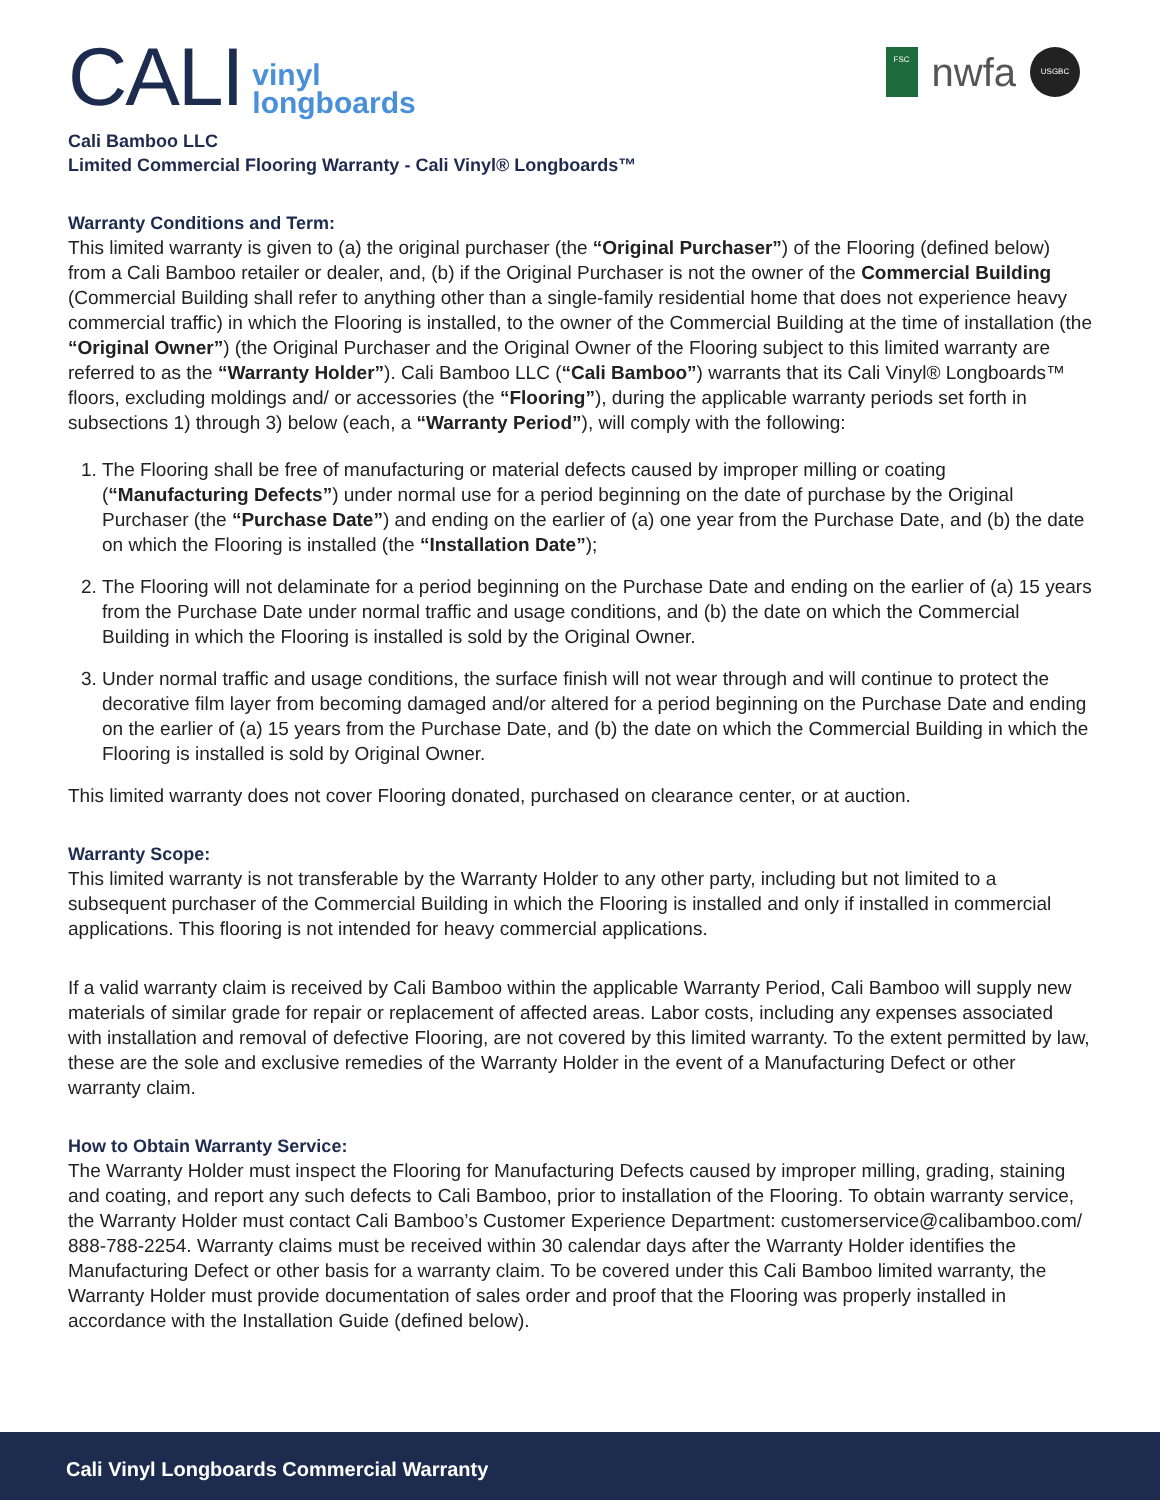CALI vinyl
longboards
FSC
nwfa
USGBC
Cali Bamboo LLC
Limited Commercial Flooring Warranty - Cali Vinyl® Longboards™
Warranty Conditions and Term:
This limited warranty is given to (a) the original purchaser (the “Original Purchaser”) of the Flooring (defined below) from a Cali Bamboo retailer or dealer, and, (b) if the Original Purchaser is not the owner of the Commercial Building (Commercial Building shall refer to anything other than a single-family residential home that does not experience heavy commercial traffic) in which the Flooring is installed, to the owner of the Commercial Building at the time of installation (the “Original Owner”) (the Original Purchaser and the Original Owner of the Flooring subject to this limited warranty are referred to as the “Warranty Holder”). Cali Bamboo LLC (“Cali Bamboo”) warrants that its Cali Vinyl® Longboards™ floors, excluding moldings and/ or accessories (the “Flooring”), during the applicable warranty periods set forth in subsections 1) through 3) below (each, a “Warranty Period”), will comply with the following:
1. The Flooring shall be free of manufacturing or material defects caused by improper milling or coating (“Manufacturing Defects”) under normal use for a period beginning on the date of purchase by the Original Purchaser (the “Purchase Date”) and ending on the earlier of (a) one year from the Purchase Date, and (b) the date on which the Flooring is installed (the “Installation Date”);
2. The Flooring will not delaminate for a period beginning on the Purchase Date and ending on the earlier of (a) 15 years from the Purchase Date under normal traffic and usage conditions, and (b) the date on which the Commercial Building in which the Flooring is installed is sold by the Original Owner.
3. Under normal traffic and usage conditions, the surface finish will not wear through and will continue to protect the decorative film layer from becoming damaged and/or altered for a period beginning on the Purchase Date and ending on the earlier of (a) 15 years from the Purchase Date, and (b) the date on which the Commercial Building in which the Flooring is installed is sold by Original Owner.
This limited warranty does not cover Flooring donated, purchased on clearance center, or at auction.
Warranty Scope:
This limited warranty is not transferable by the Warranty Holder to any other party, including but not limited to a subsequent purchaser of the Commercial Building in which the Flooring is installed and only if installed in commercial applications. This flooring is not intended for heavy commercial applications.
If a valid warranty claim is received by Cali Bamboo within the applicable Warranty Period, Cali Bamboo will supply new materials of similar grade for repair or replacement of affected areas. Labor costs, including any expenses associated with installation and removal of defective Flooring, are not covered by this limited warranty. To the extent permitted by law, these are the sole and exclusive remedies of the Warranty Holder in the event of a Manufacturing Defect or other warranty claim.
How to Obtain Warranty Service:
The Warranty Holder must inspect the Flooring for Manufacturing Defects caused by improper milling, grading, staining and coating, and report any such defects to Cali Bamboo, prior to installation of the Flooring. To obtain warranty service, the Warranty Holder must contact Cali Bamboo’s Customer Experience Department: customerservice@calibamboo.com/ 888-788-2254. Warranty claims must be received within 30 calendar days after the Warranty Holder identifies the Manufacturing Defect or other basis for a warranty claim. To be covered under this Cali Bamboo limited warranty, the Warranty Holder must provide documentation of sales order and proof that the Flooring was properly installed in accordance with the Installation Guide (defined below).
Cali Vinyl Longboards Commercial Warranty